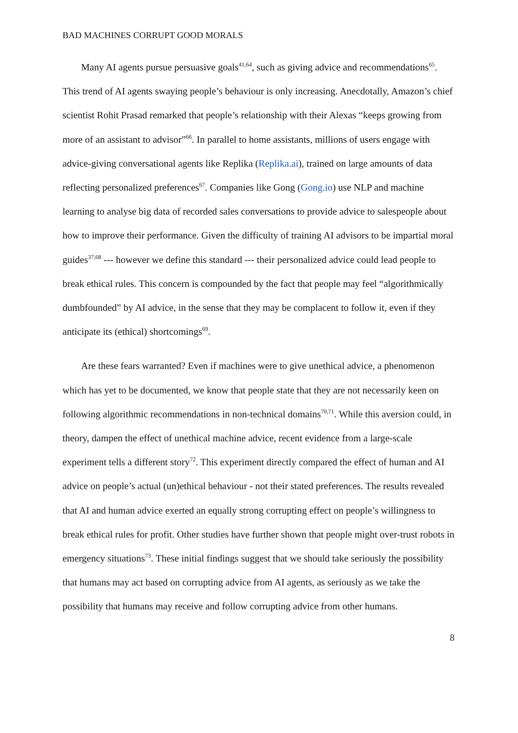BAD MACHINES CORRUPT GOOD MORALS
Many AI agents pursue persuasive goals<sup>41,64</sup>, such as giving advice and recommendations<sup>65</sup>. This trend of AI agents swaying people’s behaviour is only increasing. Anecdotally, Amazon’s chief scientist Rohit Prasad remarked that people’s relationship with their Alexas “keeps growing from more of an assistant to advisor”<sup>66</sup>. In parallel to home assistants, millions of users engage with advice-giving conversational agents like Replika (Replika.ai), trained on large amounts of data reflecting personalized preferences<sup>67</sup>. Companies like Gong (Gong.io) use NLP and machine learning to analyse big data of recorded sales conversations to provide advice to salespeople about how to improve their performance. Given the difficulty of training AI advisors to be impartial moral guides<sup>37,68</sup> --- however we define this standard --- their personalized advice could lead people to break ethical rules. This concern is compounded by the fact that people may feel “algorithmically dumbfounded” by AI advice, in the sense that they may be complacent to follow it, even if they anticipate its (ethical) shortcomings<sup>69</sup>.
Are these fears warranted? Even if machines were to give unethical advice, a phenomenon which has yet to be documented, we know that people state that they are not necessarily keen on following algorithmic recommendations in non-technical domains<sup>70,71</sup>. While this aversion could, in theory, dampen the effect of unethical machine advice, recent evidence from a large-scale experiment tells a different story<sup>72</sup>. This experiment directly compared the effect of human and AI advice on people’s actual (un)ethical behaviour - not their stated preferences. The results revealed that AI and human advice exerted an equally strong corrupting effect on people’s willingness to break ethical rules for profit. Other studies have further shown that people might over-trust robots in emergency situations<sup>73</sup>. These initial findings suggest that we should take seriously the possibility that humans may act based on corrupting advice from AI agents, as seriously as we take the possibility that humans may receive and follow corrupting advice from other humans.
8